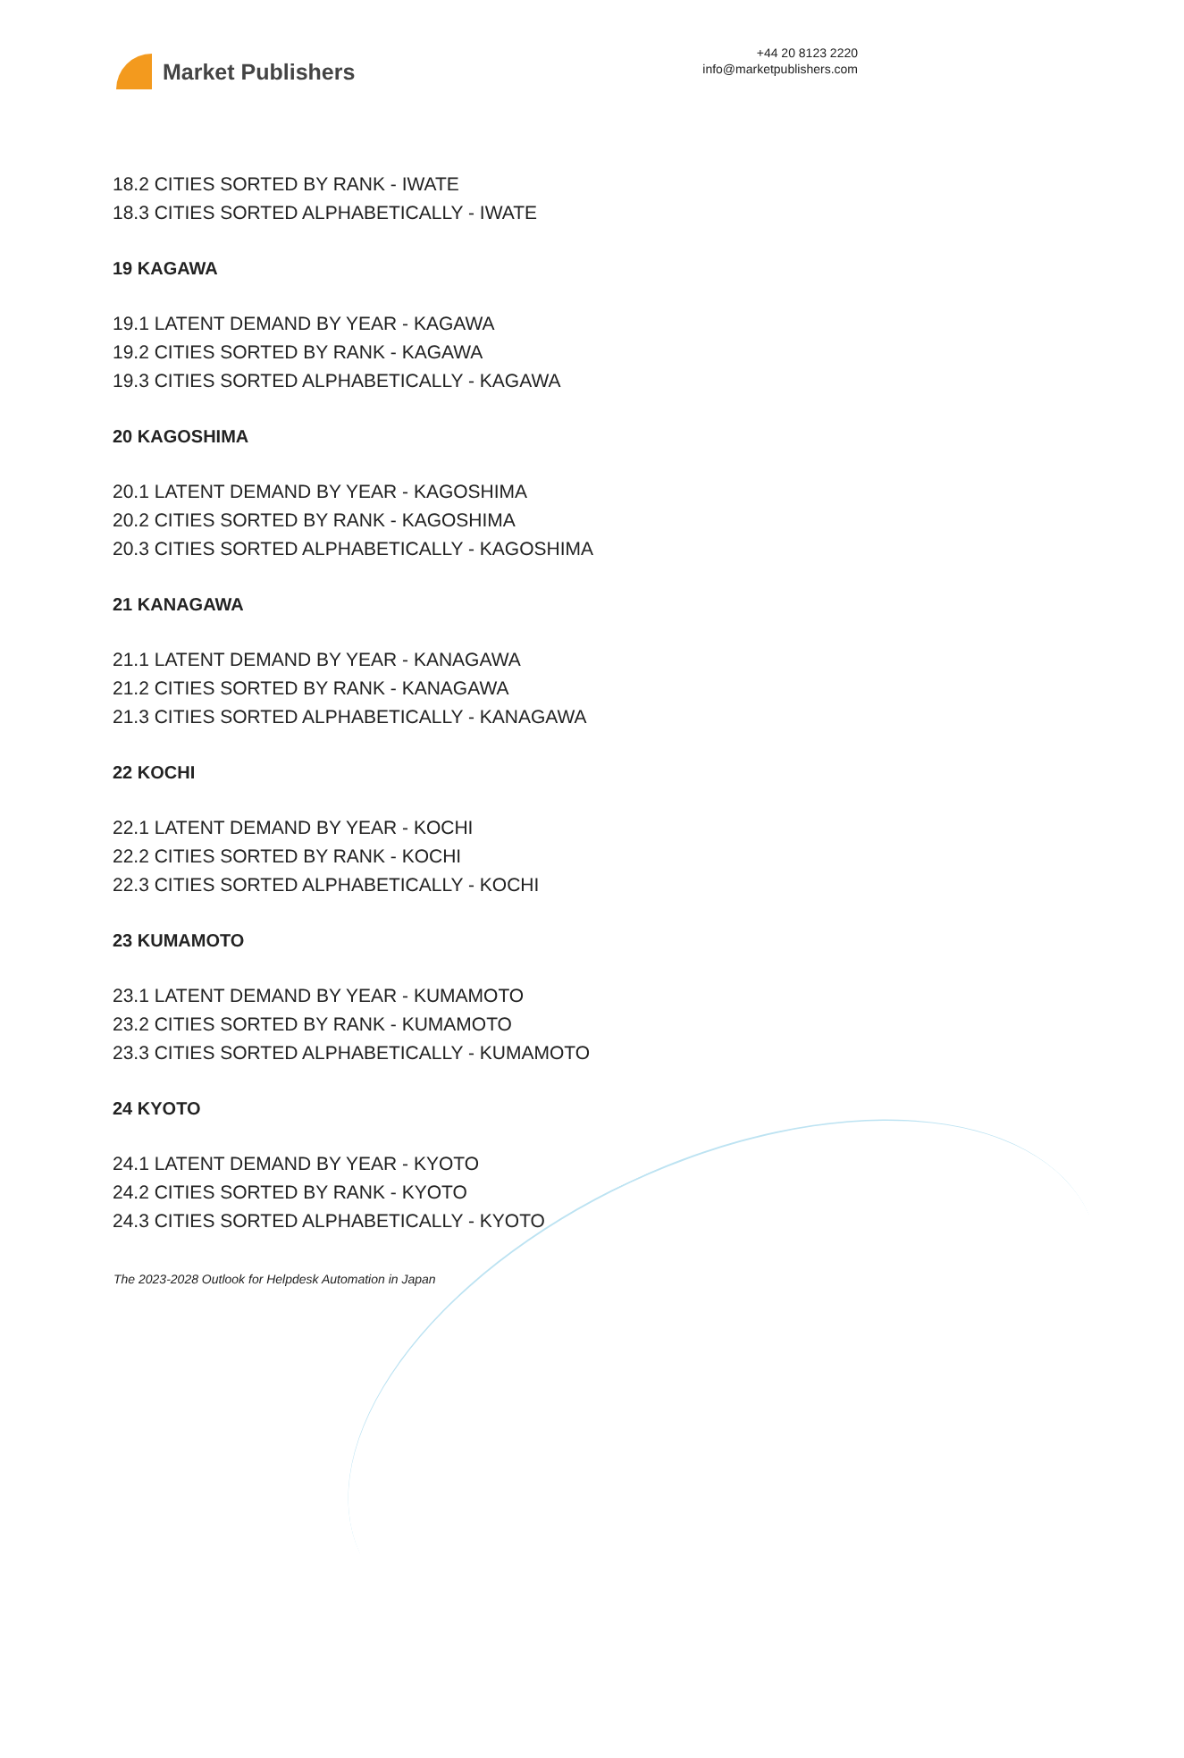Market Publishers
+44 20 8123 2220
info@marketpublishers.com
18.2 CITIES SORTED BY RANK - IWATE
18.3 CITIES SORTED ALPHABETICALLY - IWATE
19 KAGAWA
19.1 LATENT DEMAND BY YEAR - KAGAWA
19.2 CITIES SORTED BY RANK - KAGAWA
19.3 CITIES SORTED ALPHABETICALLY - KAGAWA
20 KAGOSHIMA
20.1 LATENT DEMAND BY YEAR - KAGOSHIMA
20.2 CITIES SORTED BY RANK - KAGOSHIMA
20.3 CITIES SORTED ALPHABETICALLY - KAGOSHIMA
21 KANAGAWA
21.1 LATENT DEMAND BY YEAR - KANAGAWA
21.2 CITIES SORTED BY RANK - KANAGAWA
21.3 CITIES SORTED ALPHABETICALLY - KANAGAWA
22 KOCHI
22.1 LATENT DEMAND BY YEAR - KOCHI
22.2 CITIES SORTED BY RANK - KOCHI
22.3 CITIES SORTED ALPHABETICALLY - KOCHI
23 KUMAMOTO
23.1 LATENT DEMAND BY YEAR - KUMAMOTO
23.2 CITIES SORTED BY RANK - KUMAMOTO
23.3 CITIES SORTED ALPHABETICALLY - KUMAMOTO
24 KYOTO
24.1 LATENT DEMAND BY YEAR - KYOTO
24.2 CITIES SORTED BY RANK - KYOTO
24.3 CITIES SORTED ALPHABETICALLY - KYOTO
The 2023-2028 Outlook for Helpdesk Automation in Japan